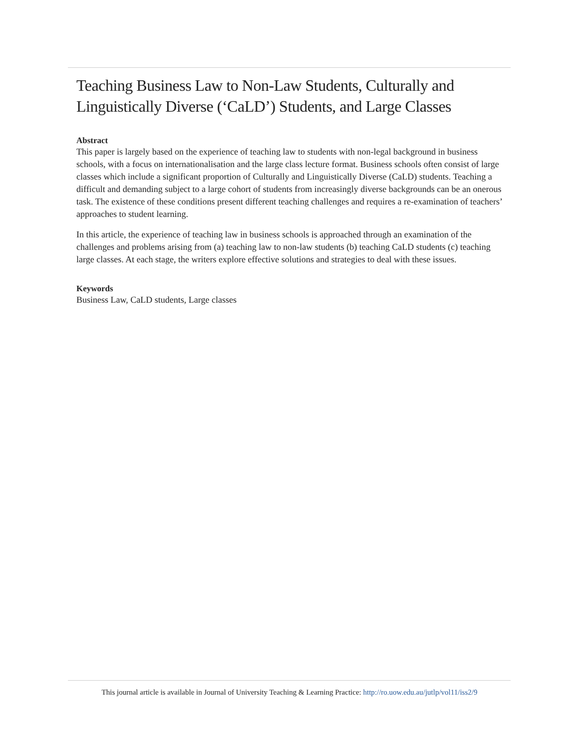Teaching Business Law to Non-Law Students, Culturally and Linguistically Diverse (‘CaLD’) Students, and Large Classes
Abstract
This paper is largely based on the experience of teaching law to students with non-legal background in business schools, with a focus on internationalisation and the large class lecture format. Business schools often consist of large classes which include a significant proportion of Culturally and Linguistically Diverse (CaLD) students. Teaching a difficult and demanding subject to a large cohort of students from increasingly diverse backgrounds can be an onerous task. The existence of these conditions present different teaching challenges and requires a re-examination of teachers’ approaches to student learning.
In this article, the experience of teaching law in business schools is approached through an examination of the challenges and problems arising from (a) teaching law to non-law students (b) teaching CaLD students (c) teaching large classes. At each stage, the writers explore effective solutions and strategies to deal with these issues.
Keywords
Business Law, CaLD students, Large classes
This journal article is available in Journal of University Teaching & Learning Practice: http://ro.uow.edu.au/jutlp/vol11/iss2/9